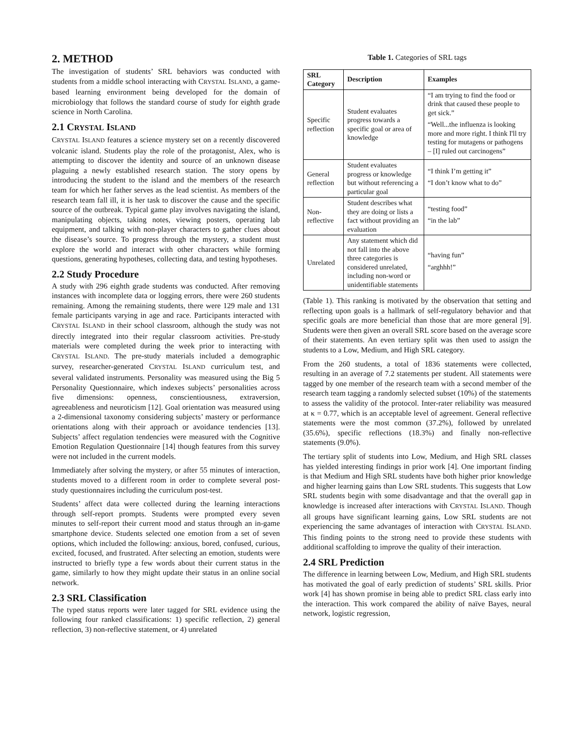2. METHOD
The investigation of students’ SRL behaviors was conducted with students from a middle school interacting with CRYSTAL ISLAND, a game-based learning environment being developed for the domain of microbiology that follows the standard course of study for eighth grade science in North Carolina.
2.1 CRYSTAL ISLAND
CRYSTAL ISLAND features a science mystery set on a recently discovered volcanic island. Students play the role of the protagonist, Alex, who is attempting to discover the identity and source of an unknown disease plaguing a newly established research station. The story opens by introducing the student to the island and the members of the research team for which her father serves as the lead scientist. As members of the research team fall ill, it is her task to discover the cause and the specific source of the outbreak. Typical game play involves navigating the island, manipulating objects, taking notes, viewing posters, operating lab equipment, and talking with non-player characters to gather clues about the disease’s source. To progress through the mystery, a student must explore the world and interact with other characters while forming questions, generating hypotheses, collecting data, and testing hypotheses.
2.2 Study Procedure
A study with 296 eighth grade students was conducted. After removing instances with incomplete data or logging errors, there were 260 students remaining. Among the remaining students, there were 129 male and 131 female participants varying in age and race. Participants interacted with CRYSTAL ISLAND in their school classroom, although the study was not directly integrated into their regular classroom activities. Pre-study materials were completed during the week prior to interacting with CRYSTAL ISLAND. The pre-study materials included a demographic survey, researcher-generated CRYSTAL ISLAND curriculum test, and several validated instruments. Personality was measured using the Big 5 Personality Questionnaire, which indexes subjects’ personalities across five dimensions: openness, conscientiousness, extraversion, agreeableness and neuroticism [12]. Goal orientation was measured using a 2-dimensional taxonomy considering subjects’ mastery or performance orientations along with their approach or avoidance tendencies [13]. Subjects’ affect regulation tendencies were measured with the Cognitive Emotion Regulation Questionnaire [14] though features from this survey were not included in the current models.
Immediately after solving the mystery, or after 55 minutes of interaction, students moved to a different room in order to complete several post-study questionnaires including the curriculum post-test.
Students’ affect data were collected during the learning interactions through self-report prompts. Students were prompted every seven minutes to self-report their current mood and status through an in-game smartphone device. Students selected one emotion from a set of seven options, which included the following: anxious, bored, confused, curious, excited, focused, and frustrated. After selecting an emotion, students were instructed to briefly type a few words about their current status in the game, similarly to how they might update their status in an online social network.
2.3 SRL Classification
The typed status reports were later tagged for SRL evidence using the following four ranked classifications: 1) specific reflection, 2) general reflection, 3) non-reflective statement, or 4) unrelated
Table 1. Categories of SRL tags
| SRL Category | Description | Examples |
| --- | --- | --- |
| Specific reflection | Student evaluates progress towards a specific goal or area of knowledge | “I am trying to find the food or drink that caused these people to get sick.” “Well...the influenza is looking more and more right. I think I'll try testing for mutagens or pathogens – [I] ruled out carcinogens” |
| General reflection | Student evaluates progress or knowledge but without referencing a particular goal | “I think I’m getting it” “I don’t know what to do” |
| Non-reflective | Student describes what they are doing or lists a fact without providing an evaluation | “testing food” “in the lab” |
| Unrelated | Any statement which did not fall into the above three categories is considered unrelated, including non-word or unidentifiable statements | “having fun” “arghhh!” |
(Table 1). This ranking is motivated by the observation that setting and reflecting upon goals is a hallmark of self-regulatory behavior and that specific goals are more beneficial than those that are more general [9]. Students were then given an overall SRL score based on the average score of their statements. An even tertiary split was then used to assign the students to a Low, Medium, and High SRL category.
From the 260 students, a total of 1836 statements were collected, resulting in an average of 7.2 statements per student. All statements were tagged by one member of the research team with a second member of the research team tagging a randomly selected subset (10%) of the statements to assess the validity of the protocol. Inter-rater reliability was measured at κ = 0.77, which is an acceptable level of agreement. General reflective statements were the most common (37.2%), followed by unrelated (35.6%), specific reflections (18.3%) and finally non-reflective statements (9.0%).
The tertiary split of students into Low, Medium, and High SRL classes has yielded interesting findings in prior work [4]. One important finding is that Medium and High SRL students have both higher prior knowledge and higher learning gains than Low SRL students. This suggests that Low SRL students begin with some disadvantage and that the overall gap in knowledge is increased after interactions with CRYSTAL ISLAND. Though all groups have significant learning gains, Low SRL students are not experiencing the same advantages of interaction with CRYSTAL ISLAND. This finding points to the strong need to provide these students with additional scaffolding to improve the quality of their interaction.
2.4 SRL Prediction
The difference in learning between Low, Medium, and High SRL students has motivated the goal of early prediction of students’ SRL skills. Prior work [4] has shown promise in being able to predict SRL class early into the interaction. This work compared the ability of naïve Bayes, neural network, logistic regression,